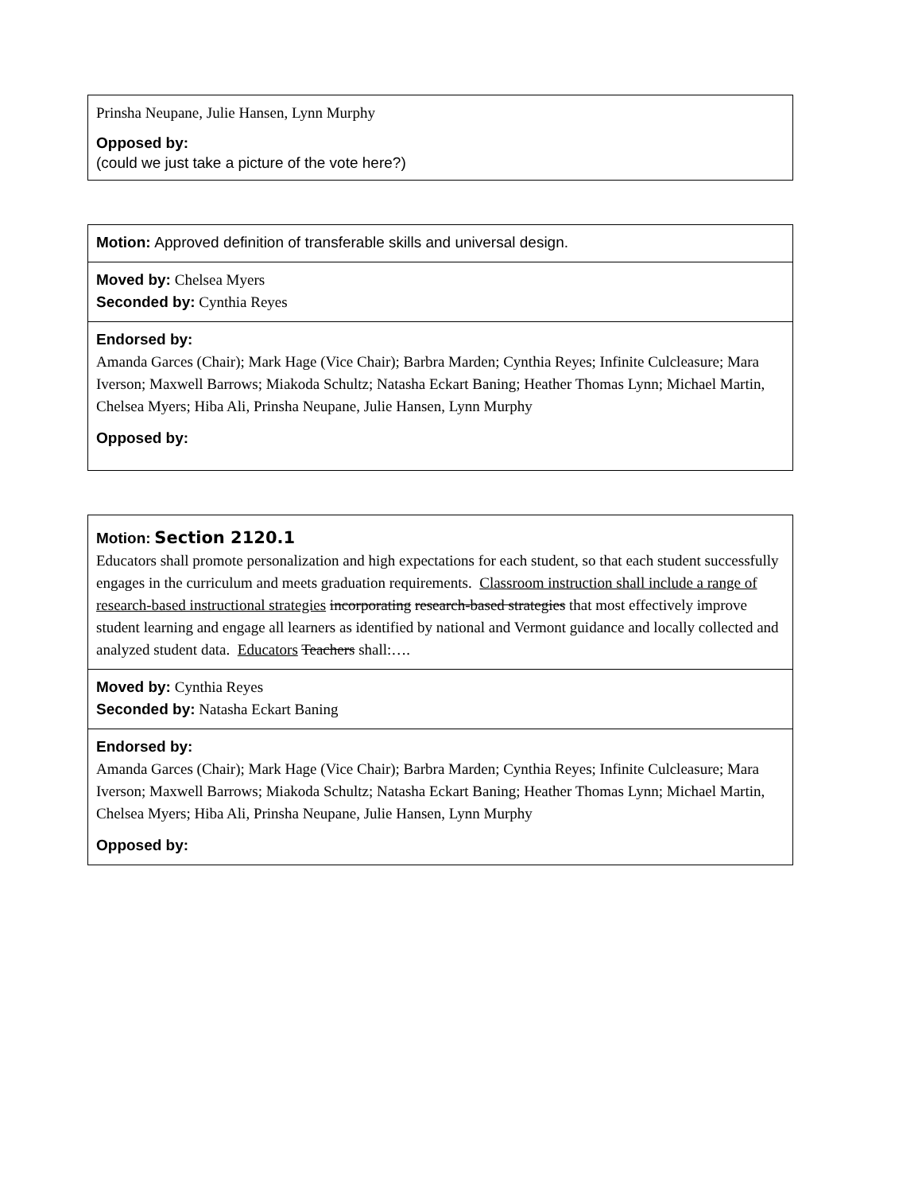| Prinsha Neupane, Julie Hansen, Lynn Murphy Opposed by: (could we just take a picture of the vote here?) |
| Motion: Approved definition of transferable skills and universal design. |
| Moved by: Chelsea Myers Seconded by: Cynthia Reyes |
| Endorsed by: Amanda Garces (Chair); Mark Hage (Vice Chair); Barbra Marden; Cynthia Reyes; Infinite Culcleasure; Mara Iverson; Maxwell Barrows; Miakoda Schultz; Natasha Eckart Baning; Heather Thomas Lynn; Michael Martin, Chelsea Myers; Hiba Ali, Prinsha Neupane, Julie Hansen, Lynn Murphy Opposed by: |
| Motion: Section 2120.1 Educators shall promote personalization and high expectations for each student, so that each student successfully engages in the curriculum and meets graduation requirements. Classroom instruction shall include a range of research-based instructional strategies incorporating research-based strategies that most effectively improve student learning and engage all learners as identified by national and Vermont guidance and locally collected and analyzed student data. Educators Teachers shall:…. |
| Moved by: Cynthia Reyes Seconded by: Natasha Eckart Baning |
| Endorsed by: Amanda Garces (Chair); Mark Hage (Vice Chair); Barbra Marden; Cynthia Reyes; Infinite Culcleasure; Mara Iverson; Maxwell Barrows; Miakoda Schultz; Natasha Eckart Baning; Heather Thomas Lynn; Michael Martin, Chelsea Myers; Hiba Ali, Prinsha Neupane, Julie Hansen, Lynn Murphy Opposed by: |